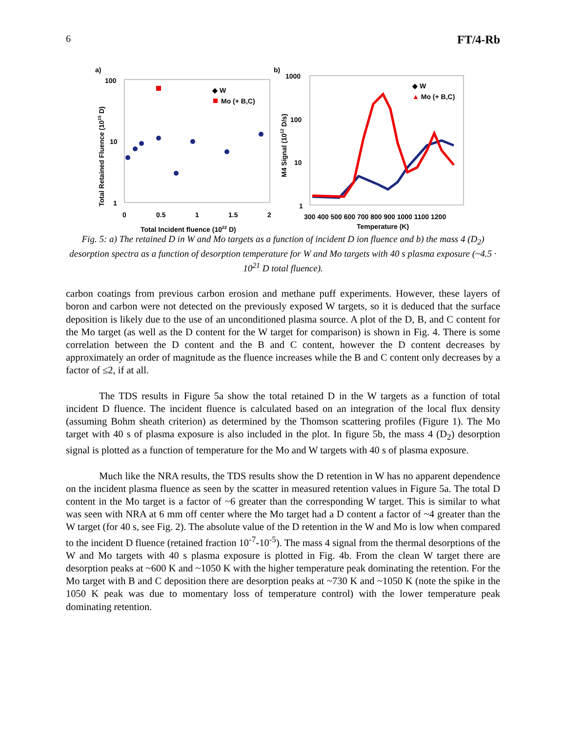6 FT/4-Rb
a)
100
10
1
0
0.5
1
1.5
2
Total Incident fluence (1022 D)
Total Retained Fluence (1015 D)
◆ W
Mo (+ B,C)
b)
1000
100
10
1
300 400 500 600 700 800 900 1000 1100 1200
Temperature (K)
M4 Signal (1012 D/s)
◆ W
▲ Mo (+ B,C)
Fig. 5: a) The retained D in W and Mo targets as a function of incident D ion fluence and b) the mass 4 (D<sub>2</sub>) desorption spectra as a function of desorption temperature for W and Mo targets with 40 s plasma exposure (~4.5 · 10<sup>21</sup> D total fluence).
carbon coatings from previous carbon erosion and methane puff experiments. However, these layers of boron and carbon were not detected on the previously exposed W targets, so it is deduced that the surface deposition is likely due to the use of an unconditioned plasma source. A plot of the D, B, and C content for the Mo target (as well as the D content for the W target for comparison) is shown in Fig. 4. There is some correlation between the D content and the B and C content, however the D content decreases by approximately an order of magnitude as the fluence increases while the B and C content only decreases by a factor of ≤2, if at all.
The TDS results in Figure 5a show the total retained D in the W targets as a function of total incident D fluence. The incident fluence is calculated based on an integration of the local flux density (assuming Bohm sheath criterion) as determined by the Thomson scattering profiles (Figure 1). The Mo target with 40 s of plasma exposure is also included in the plot. In figure 5b, the mass 4 (D<sub>2</sub>) desorption signal is plotted as a function of temperature for the Mo and W targets with 40 s of plasma exposure.
Much like the NRA results, the TDS results show the D retention in W has no apparent dependence on the incident plasma fluence as seen by the scatter in measured retention values in Figure 5a. The total D content in the Mo target is a factor of ~6 greater than the corresponding W target. This is similar to what was seen with NRA at 6 mm off center where the Mo target had a D content a factor of ~4 greater than the W target (for 40 s, see Fig. 2). The absolute value of the D retention in the W and Mo is low when compared to the incident D fluence (retained fraction 10<sup>-7</sup>-10<sup>-5</sup>). The mass 4 signal from the thermal desorptions of the W and Mo targets with 40 s plasma exposure is plotted in Fig. 4b. From the clean W target there are desorption peaks at ~600 K and ~1050 K with the higher temperature peak dominating the retention. For the Mo target with B and C deposition there are desorption peaks at ~730 K and ~1050 K (note the spike in the 1050 K peak was due to momentary loss of temperature control) with the lower temperature peak dominating retention.